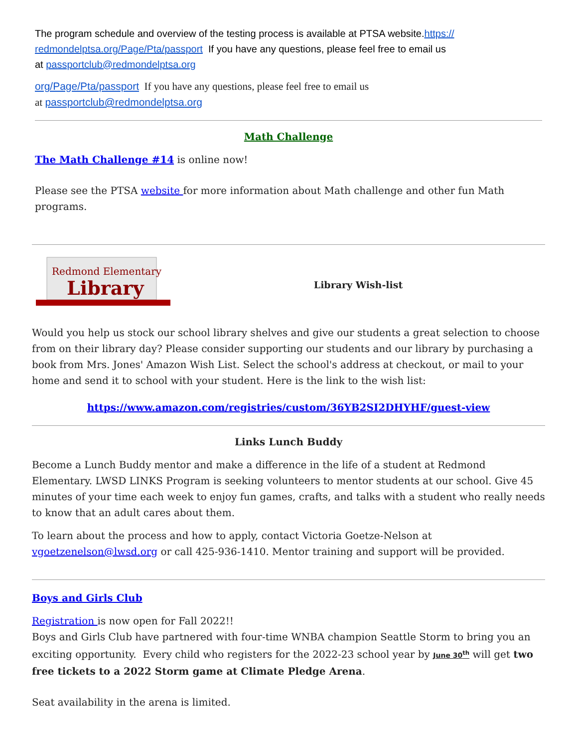The program schedule and overview of the testing process is available at PTSA website.https://
redmondelptsa.org/Page/Pta/passport If you have any questions, please feel free to email us
at passportclub@redmondelptsa.org
org/Page/Pta/passport If you have any questions, please feel free to email us
at passportclub@redmondelptsa.org
Math Challenge
The Math Challenge #14 is online now!
Please see the PTSA website for more information about Math challenge and other fun Math programs.
Redmond Elementary
Library
Library Wish-list
Would you help us stock our school library shelves and give our students a great selection to choose from on their library day? Please consider supporting our students and our library by purchasing a book from Mrs. Jones' Amazon Wish List. Select the school's address at checkout, or mail to your home and send it to school with your student. Here is the link to the wish list:
https://www.amazon.com/registries/custom/36YB2SI2DHYHF/guest-view
Links Lunch Buddy
Become a Lunch Buddy mentor and make a difference in the life of a student at Redmond Elementary. LWSD LINKS Program is seeking volunteers to mentor students at our school. Give 45 minutes of your time each week to enjoy fun games, crafts, and talks with a student who really needs to know that an adult cares about them.
To learn about the process and how to apply, contact Victoria Goetze-Nelson at vgoetzenelson@lwsd.org or call 425-936-1410. Mentor training and support will be provided.
Boys and Girls Club
Registration is now open for Fall 2022!!
Boys and Girls Club have partnered with four-time WNBA champion Seattle Storm to bring you an exciting opportunity. Every child who registers for the 2022-23 school year by June 30<sup>th</sup> will get two free tickets to a 2022 Storm game at Climate Pledge Arena.
Seat availability in the arena is limited.